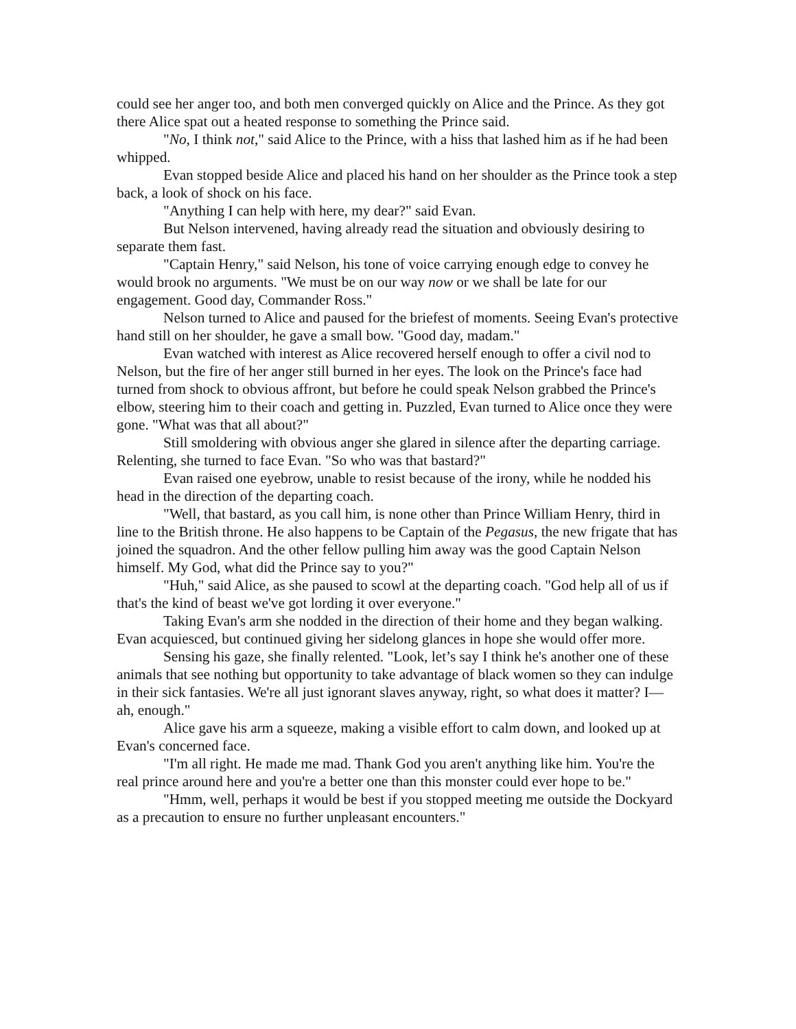could see her anger too, and both men converged quickly on Alice and the Prince. As they got there Alice spat out a heated response to something the Prince said.
"No, I think not," said Alice to the Prince, with a hiss that lashed him as if he had been whipped.
Evan stopped beside Alice and placed his hand on her shoulder as the Prince took a step back, a look of shock on his face.
"Anything I can help with here, my dear?" said Evan.
But Nelson intervened, having already read the situation and obviously desiring to separate them fast.
"Captain Henry," said Nelson, his tone of voice carrying enough edge to convey he would brook no arguments. "We must be on our way now or we shall be late for our engagement. Good day, Commander Ross."
Nelson turned to Alice and paused for the briefest of moments. Seeing Evan's protective hand still on her shoulder, he gave a small bow. "Good day, madam."
Evan watched with interest as Alice recovered herself enough to offer a civil nod to Nelson, but the fire of her anger still burned in her eyes. The look on the Prince's face had turned from shock to obvious affront, but before he could speak Nelson grabbed the Prince's elbow, steering him to their coach and getting in. Puzzled, Evan turned to Alice once they were gone. "What was that all about?"
Still smoldering with obvious anger she glared in silence after the departing carriage. Relenting, she turned to face Evan. "So who was that bastard?"
Evan raised one eyebrow, unable to resist because of the irony, while he nodded his head in the direction of the departing coach.
"Well, that bastard, as you call him, is none other than Prince William Henry, third in line to the British throne. He also happens to be Captain of the Pegasus, the new frigate that has joined the squadron. And the other fellow pulling him away was the good Captain Nelson himself. My God, what did the Prince say to you?"
"Huh," said Alice, as she paused to scowl at the departing coach. "God help all of us if that's the kind of beast we've got lording it over everyone."
Taking Evan's arm she nodded in the direction of their home and they began walking. Evan acquiesced, but continued giving her sidelong glances in hope she would offer more.
Sensing his gaze, she finally relented. "Look, let’s say I think he's another one of these animals that see nothing but opportunity to take advantage of black women so they can indulge in their sick fantasies. We're all just ignorant slaves anyway, right, so what does it matter? I—ah, enough."
Alice gave his arm a squeeze, making a visible effort to calm down, and looked up at Evan's concerned face.
"I'm all right. He made me mad. Thank God you aren't anything like him. You're the real prince around here and you're a better one than this monster could ever hope to be."
"Hmm, well, perhaps it would be best if you stopped meeting me outside the Dockyard as a precaution to ensure no further unpleasant encounters."